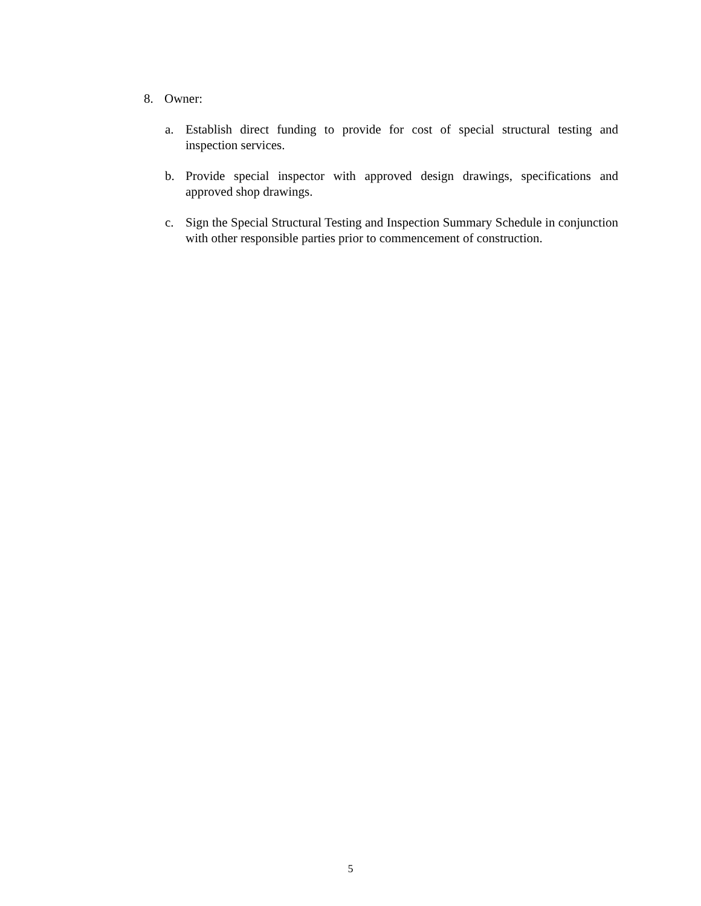8. Owner:
a. Establish direct funding to provide for cost of special structural testing and inspection services.
b. Provide special inspector with approved design drawings, specifications and approved shop drawings.
c. Sign the Special Structural Testing and Inspection Summary Schedule in conjunction with other responsible parties prior to commencement of construction.
5